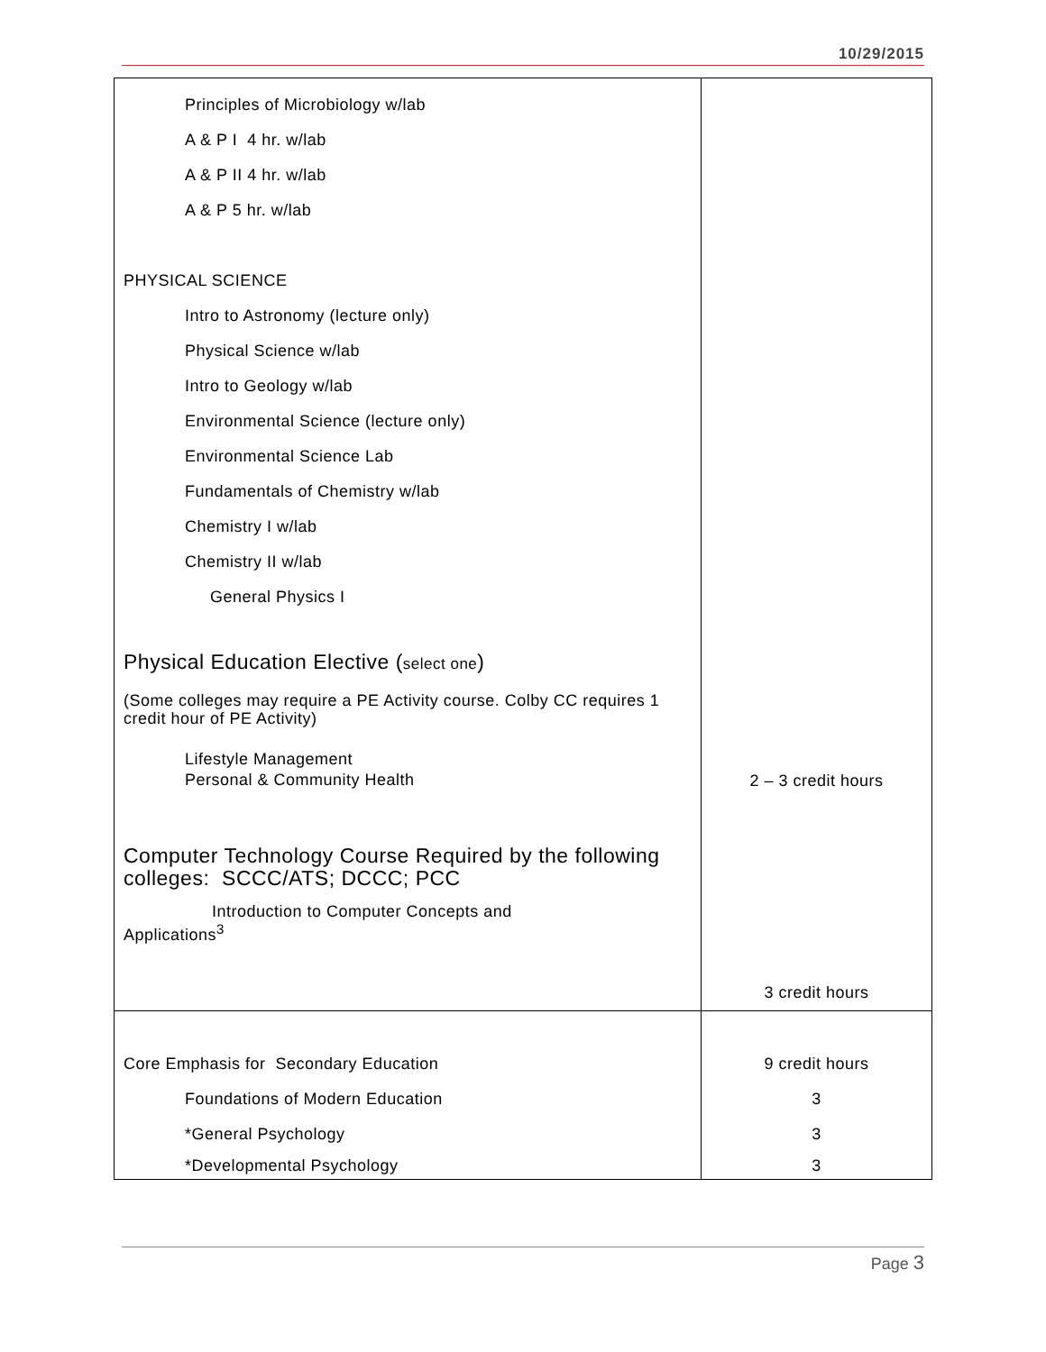10/29/2015
| Principles of Microbiology w/lab A & P I 4 hr. w/lab A & P II 4 hr. w/lab A & P 5 hr. w/lab PHYSICAL SCIENCE Intro to Astronomy (lecture only) Physical Science w/lab Intro to Geology w/lab Environmental Science (lecture only) Environmental Science Lab Fundamentals of Chemistry w/lab Chemistry I w/lab Chemistry II w/lab General Physics I Physical Education Elective ( select one ) (Some colleges may require a PE Activity course. Colby CC requires 1 credit hour of PE Activity) Lifestyle Management Personal & Community Health Computer Technology Course Required by the following colleges: SCCC/ATS; DCCC; PCC Introduction to Computer Concepts and Applications<sup>3</sup> | 2 – 3 credit hours 3 credit hours |
| Core Emphasis for Secondary Education Foundations of Modern Education *General Psychology *Developmental Psychology | 9 credit hours 3 3 3 |
Page 3